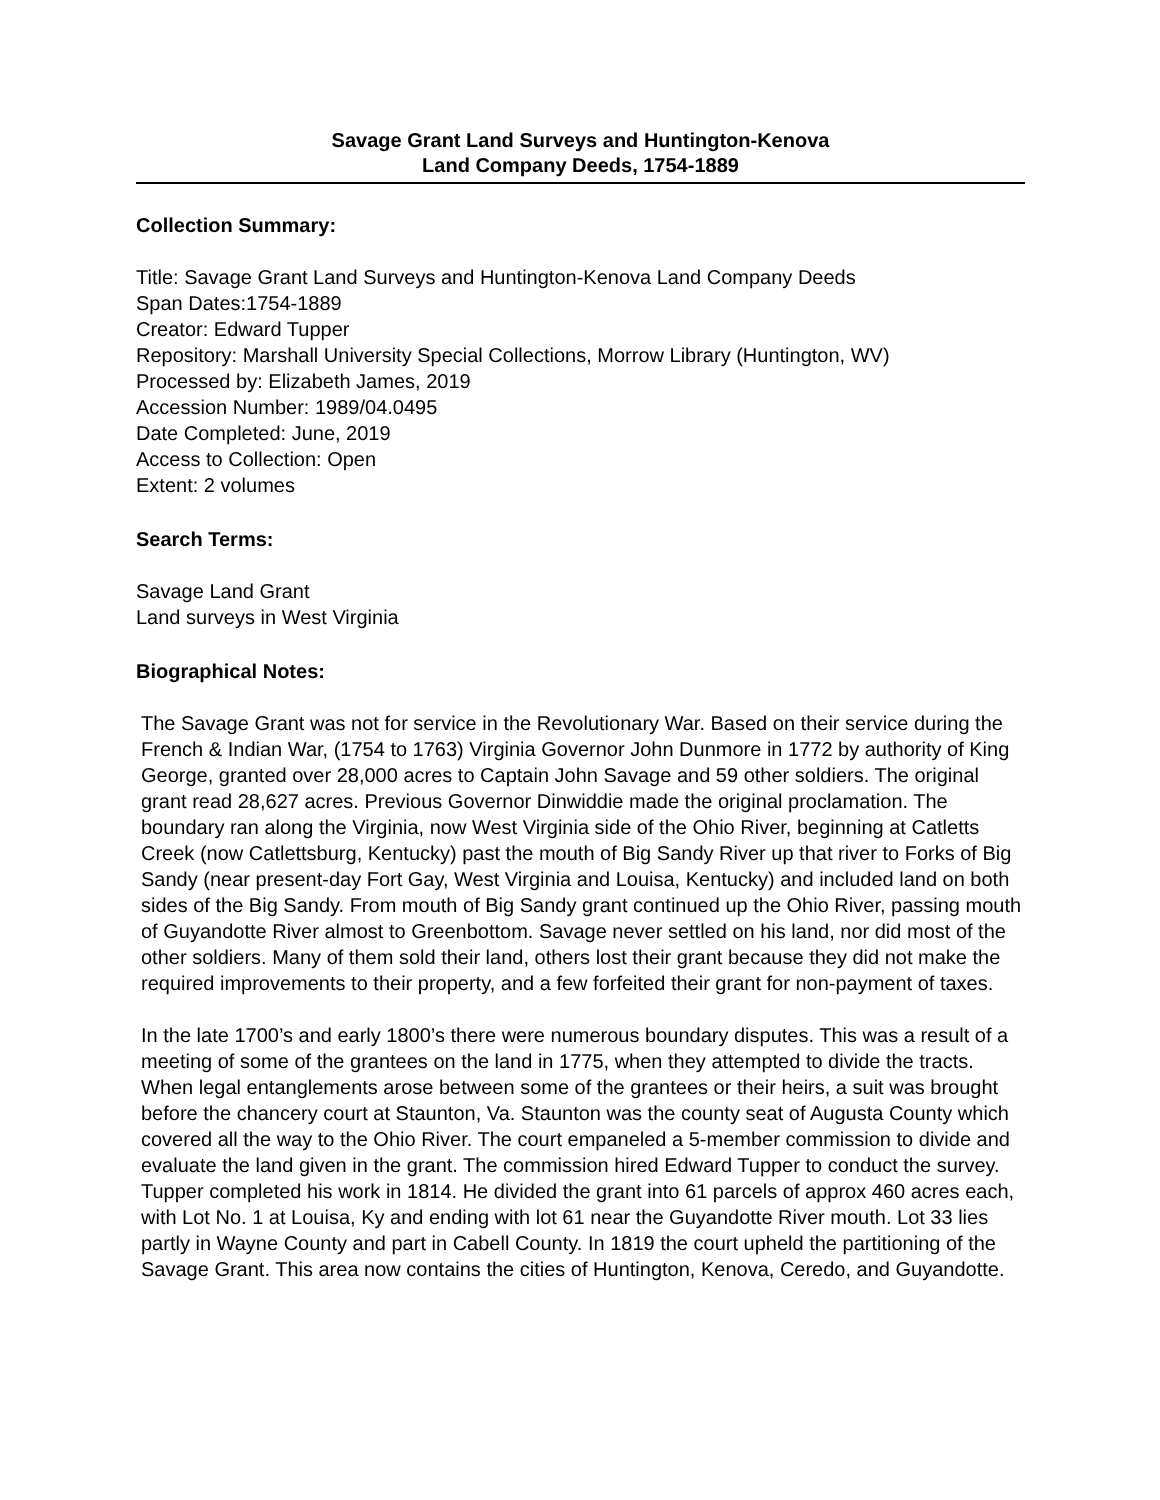Savage Grant Land Surveys and Huntington-Kenova
Land Company Deeds, 1754-1889
Collection Summary:
Title: Savage Grant Land Surveys and Huntington-Kenova Land Company Deeds
Span Dates:1754-1889
Creator: Edward Tupper
Repository: Marshall University Special Collections, Morrow Library (Huntington, WV)
Processed by: Elizabeth James, 2019
Accession Number: 1989/04.0495
Date Completed: June, 2019
Access to Collection: Open
Extent: 2 volumes
Search Terms:
Savage Land Grant
Land surveys in West Virginia
Biographical Notes:
The Savage Grant was not for service in the Revolutionary War. Based on their service during the French & Indian War, (1754 to 1763) Virginia Governor John Dunmore in 1772 by authority of King George, granted over 28,000 acres to Captain John Savage and 59 other soldiers. The original grant read 28,627 acres. Previous Governor Dinwiddie made the original proclamation. The boundary ran along the Virginia, now West Virginia side of the Ohio River, beginning at Catletts Creek (now Catlettsburg, Kentucky) past the mouth of Big Sandy River up that river to Forks of Big Sandy (near present-day Fort Gay, West Virginia and Louisa, Kentucky) and included land on both sides of the Big Sandy. From mouth of Big Sandy grant continued up the Ohio River, passing mouth of Guyandotte River almost to Greenbottom. Savage never settled on his land, nor did most of the other soldiers. Many of them sold their land, others lost their grant because they did not make the required improvements to their property, and a few forfeited their grant for non-payment of taxes.
In the late 1700’s and early 1800’s there were numerous boundary disputes. This was a result of a meeting of some of the grantees on the land in 1775, when they attempted to divide the tracts. When legal entanglements arose between some of the grantees or their heirs, a suit was brought before the chancery court at Staunton, Va. Staunton was the county seat of Augusta County which covered all the way to the Ohio River. The court empaneled a 5-member commission to divide and evaluate the land given in the grant. The commission hired Edward Tupper to conduct the survey. Tupper completed his work in 1814. He divided the grant into 61 parcels of approx 460 acres each, with Lot No. 1 at Louisa, Ky and ending with lot 61 near the Guyandotte River mouth. Lot 33 lies partly in Wayne County and part in Cabell County. In 1819 the court upheld the partitioning of the Savage Grant. This area now contains the cities of Huntington, Kenova, Ceredo, and Guyandotte.